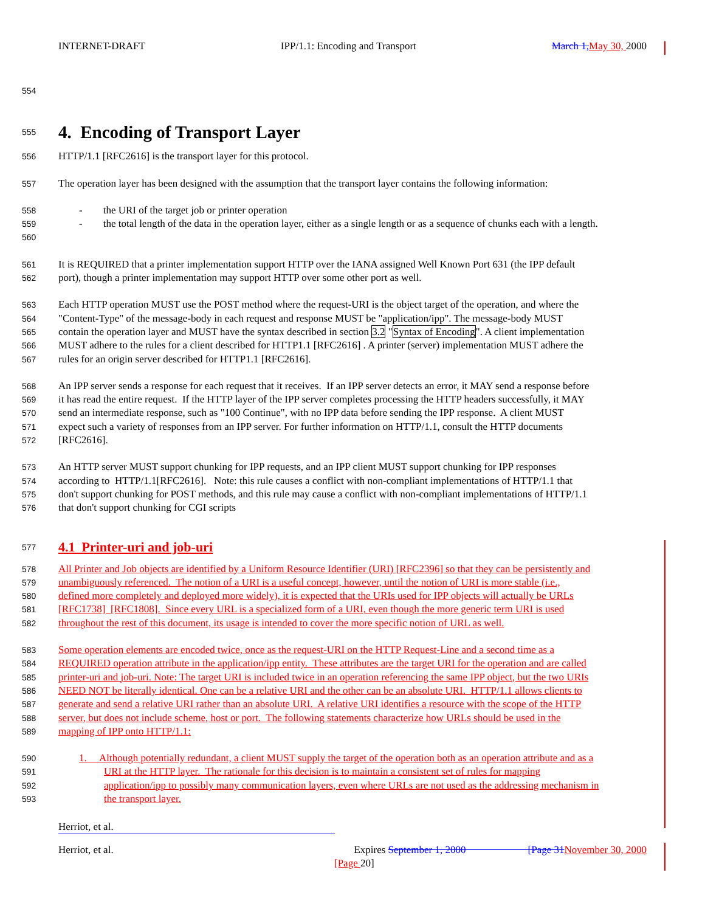INTERNET-DRAFT IPP/1.1: Encoding and Transport March 1, May 30, 2000
554
555
4. Encoding of Transport Layer
556 HTTP/1.1 [RFC2616] is the transport layer for this protocol.
557 The operation layer has been designed with the assumption that the transport layer contains the following information:
558 - the URI of the target job or printer operation
559 - the total length of the data in the operation layer, either as a single length or as a sequence of chunks each with a length.
560
561 It is REQUIRED that a printer implementation support HTTP over the IANA assigned Well Known Port 631 (the IPP default
562 port), though a printer implementation may support HTTP over some other port as well.
563 Each HTTP operation MUST use the POST method where the request-URI is the object target of the operation, and where the
564 "Content-Type" of the message-body in each request and response MUST be "application/ipp". The message-body MUST
565 contain the operation layer and MUST have the syntax described in section 3.2 "Syntax of Encoding". A client implementation
566 MUST adhere to the rules for a client described for HTTP1.1 [RFC2616] . A printer (server) implementation MUST adhere the
567 rules for an origin server described for HTTP1.1 [RFC2616].
568 An IPP server sends a response for each request that it receives. If an IPP server detects an error, it MAY send a response before
569 it has read the entire request. If the HTTP layer of the IPP server completes processing the HTTP headers successfully, it MAY
570 send an intermediate response, such as "100 Continue", with no IPP data before sending the IPP response. A client MUST
571 expect such a variety of responses from an IPP server. For further information on HTTP/1.1, consult the HTTP documents
572 [RFC2616].
573 An HTTP server MUST support chunking for IPP requests, and an IPP client MUST support chunking for IPP responses
574 according to HTTP/1.1[RFC2616]. Note: this rule causes a conflict with non-compliant implementations of HTTP/1.1 that
575 don't support chunking for POST methods, and this rule may cause a conflict with non-compliant implementations of HTTP/1.1
576 that don't support chunking for CGI scripts
577 4.1 Printer-uri and job-uri
578 All Printer and Job objects are identified by a Uniform Resource Identifier (URI) [RFC2396] so that they can be persistently and
579 unambiguously referenced. The notion of a URI is a useful concept, however, until the notion of URI is more stable (i.e.,
580 defined more completely and deployed more widely), it is expected that the URIs used for IPP objects will actually be URLs
581 [RFC1738] [RFC1808]. Since every URL is a specialized form of a URI, even though the more generic term URI is used
582 throughout the rest of this document, its usage is intended to cover the more specific notion of URL as well.
583 Some operation elements are encoded twice, once as the request-URI on the HTTP Request-Line and a second time as a
584 REQUIRED operation attribute in the application/ipp entity. These attributes are the target URI for the operation and are called
585 printer-uri and job-uri. Note: The target URI is included twice in an operation referencing the same IPP object, but the two URIs
586 NEED NOT be literally identical. One can be a relative URI and the other can be an absolute URI. HTTP/1.1 allows clients to
587 generate and send a relative URI rather than an absolute URI. A relative URI identifies a resource with the scope of the HTTP
588 server, but does not include scheme, host or port. The following statements characterize how URLs should be used in the
589 mapping of IPP onto HTTP/1.1:
590 1. Although potentially redundant, a client MUST supply the target of the operation both as an operation attribute and as a
591 URI at the HTTP layer. The rationale for this decision is to maintain a consistent set of rules for mapping
592 application/ipp to possibly many communication layers, even where URLs are not used as the addressing mechanism in
593 the transport layer.
Herriot, et al.
Herriot, et al. Expires September 1, 2000 [Page 31 November 30, 2000
[Page 20]